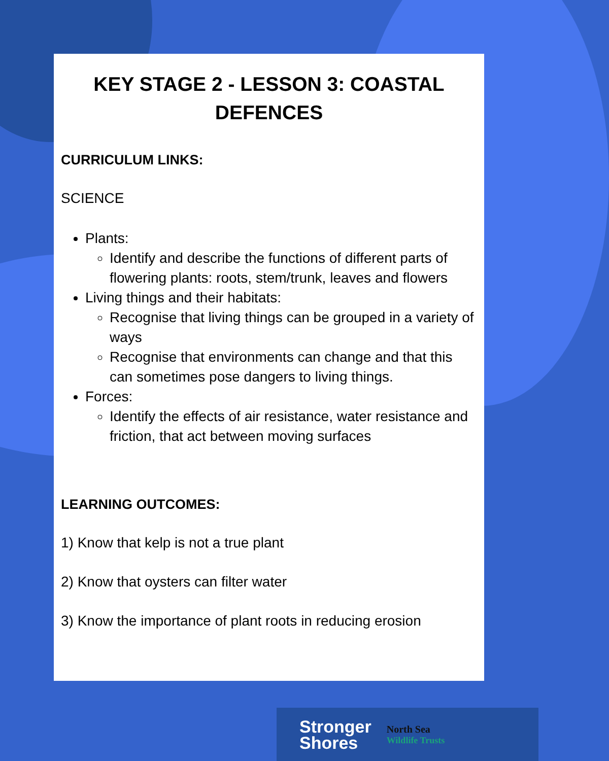KEY STAGE 2 - LESSON 3: COASTAL DEFENCES
CURRICULUM LINKS:
SCIENCE
Plants:
Identify and describe the functions of different parts of flowering plants: roots, stem/trunk, leaves and flowers
Living things and their habitats:
Recognise that living things can be grouped in a variety of ways
Recognise that environments can change and that this can sometimes pose dangers to living things.
Forces:
Identify the effects of air resistance, water resistance and friction, that act between moving surfaces
LEARNING OUTCOMES:
1) Know that kelp is not a true plant
2) Know that oysters can filter water
3) Know the importance of plant roots in reducing erosion
Stronger
Shores
North Sea
Wildlife Trusts